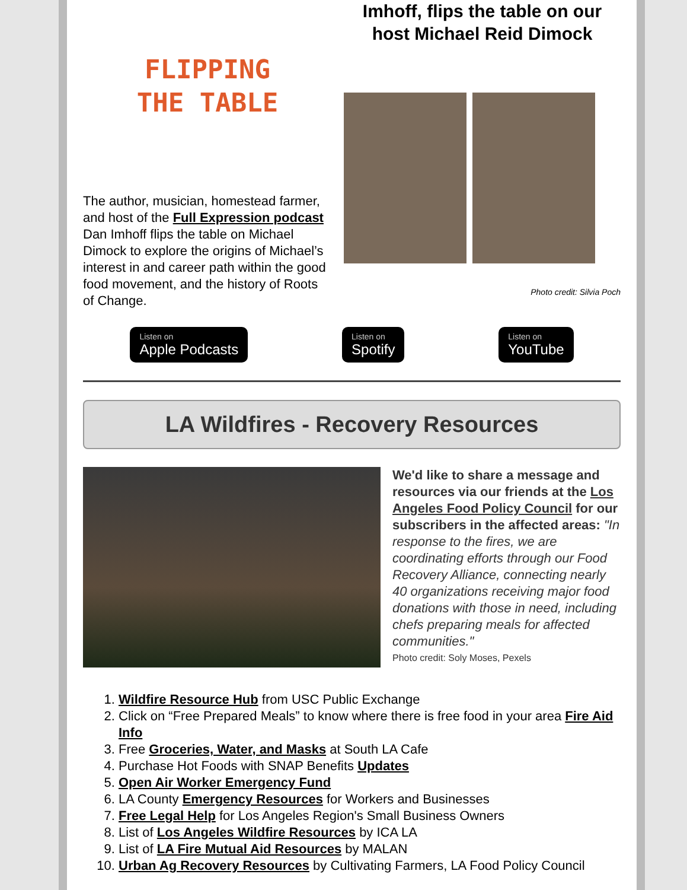FLIPPING
THE TABLE
The author, musician, homestead farmer, and host of the Full Expression podcast Dan Imhoff flips the table on Michael Dimock to explore the origins of Michael’s interest in and career path within the good food movement, and the history of Roots of Change.
Imhoff, flips the table on our host Michael Reid Dimock
Photo credit: Silvia Poch
Listen on
Apple Podcasts
Listen on
Spotify
Listen on
YouTube
LA Wildfires - Recovery Resources
We'd like to share a message and resources via our friends at the Los Angeles Food Policy Council for our subscribers in the affected areas: "In response to the fires, we are coordinating efforts through our Food Recovery Alliance, connecting nearly 40 organizations receiving major food donations with those in need, including chefs preparing meals for affected communities."
Photo credit: Soly Moses, Pexels
1. Wildfire Resource Hub from USC Public Exchange
2. Click on “Free Prepared Meals” to know where there is free food in your area Fire Aid Info
3. Free Groceries, Water, and Masks at South LA Cafe
4. Purchase Hot Foods with SNAP Benefits Updates
5. Open Air Worker Emergency Fund
6. LA County Emergency Resources for Workers and Businesses
7. Free Legal Help for Los Angeles Region's Small Business Owners
8. List of Los Angeles Wildfire Resources by ICA LA
9. List of LA Fire Mutual Aid Resources by MALAN
10. Urban Ag Recovery Resources by Cultivating Farmers, LA Food Policy Council